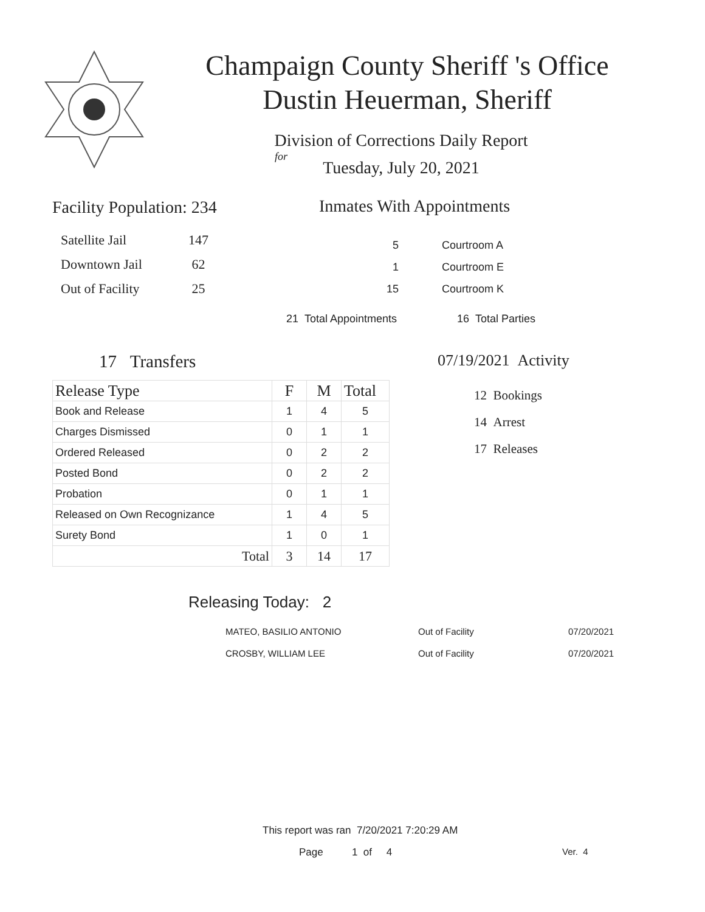Champaign County Sheriff 's Office
Dustin Heuerman, Sheriff
Division of Corrections Daily Report
for
Tuesday, July 20, 2021
Facility Population: 234
| Satellite Jail | 147 |
| Downtown Jail | 62 |
| Out of Facility | 25 |
Inmates With Appointments
| 5 | Courtroom A |
| 1 | Courtroom E |
| 15 | Courtroom K |
| 21 Total Appointments | 16 Total Parties |
17 Transfers 07/19/2021 Activity
12 Bookings
14 Arrest
17 Releases
| Release Type | F | M | Total |
| --- | --- | --- | --- |
| Book and Release | 1 | 4 | 5 |
| Charges Dismissed | 0 | 1 | 1 |
| Ordered Released | 0 | 2 | 2 |
| Posted Bond | 0 | 2 | 2 |
| Probation | 0 | 1 | 1 |
| Released on Own Recognizance | 1 | 4 | 5 |
| Surety Bond | 1 | 0 | 1 |
| Total | 3 | 14 | 17 |
Releasing Today: 2
| MATEO, BASILIO ANTONIO | Out of Facility | 07/20/2021 |
| CROSBY, WILLIAM LEE | Out of Facility | 07/20/2021 |
This report was ran 7/20/2021 7:20:29 AM
Page 1 of 4 Ver. 4